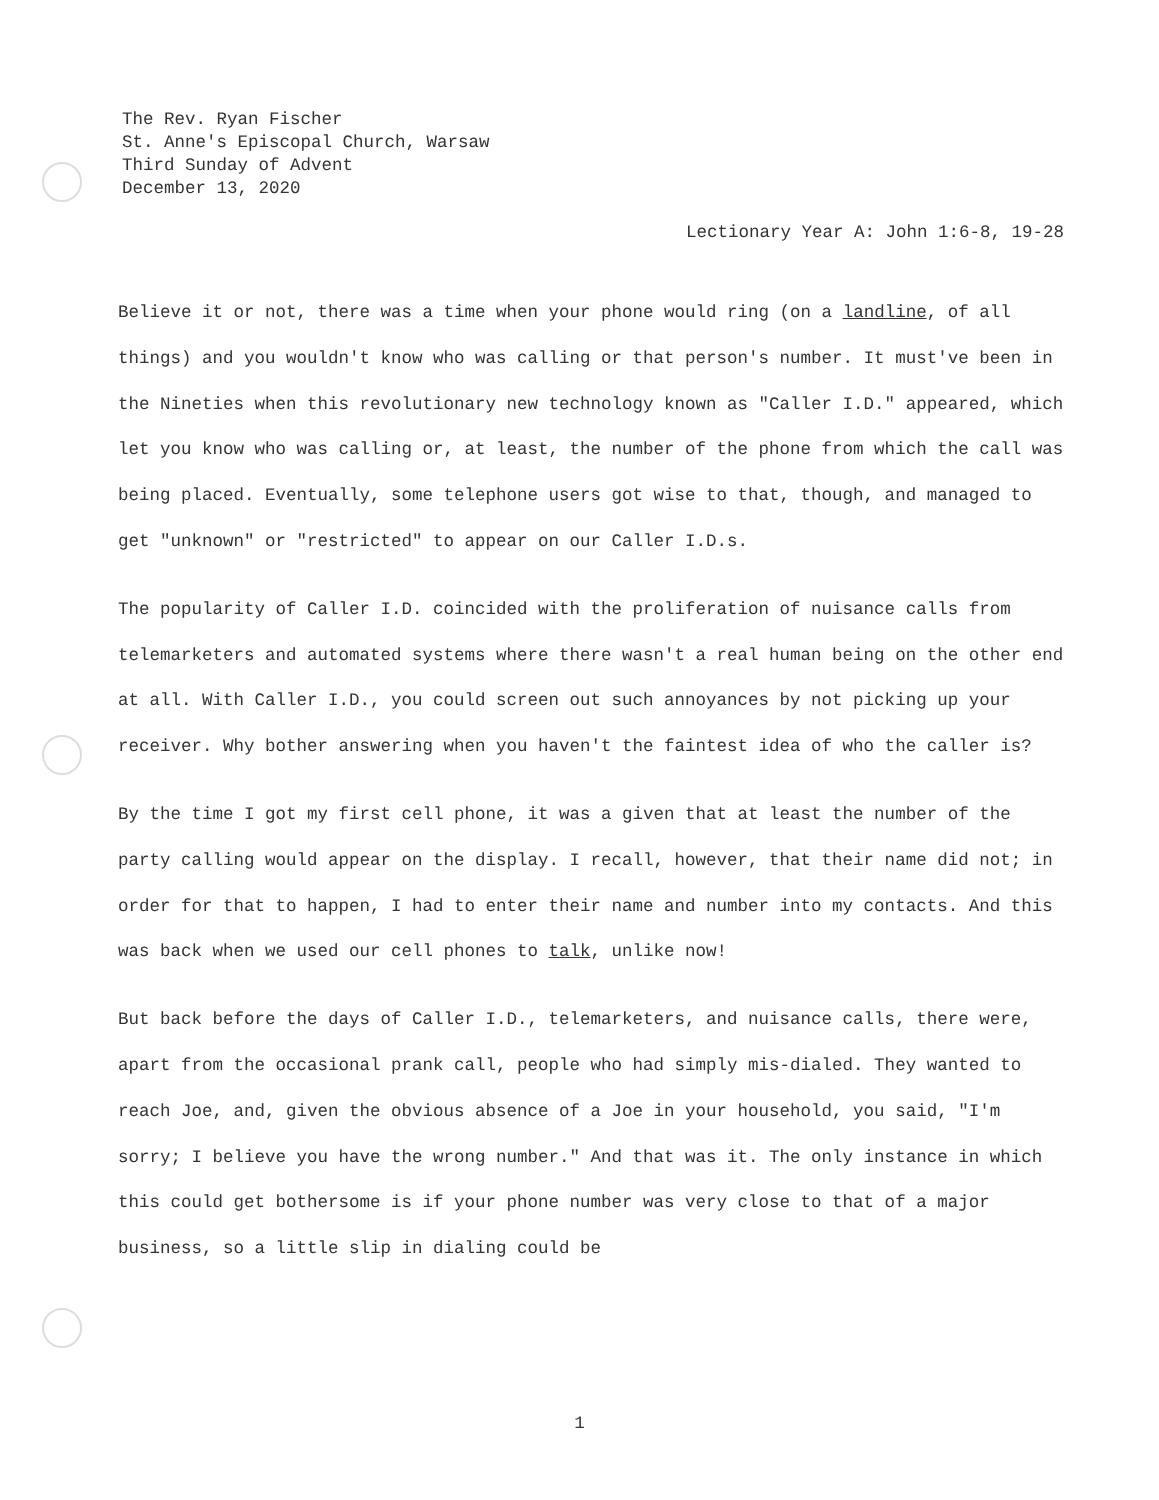The Rev. Ryan Fischer
St. Anne's Episcopal Church, Warsaw
Third Sunday of Advent
December 13, 2020
Lectionary Year A: John 1:6-8, 19-28
Believe it or not, there was a time when your phone would ring (on a landline, of all things) and you wouldn't know who was calling or that person's number. It must've been in the Nineties when this revolutionary new technology known as "Caller I.D." appeared, which let you know who was calling or, at least, the number of the phone from which the call was being placed. Eventually, some telephone users got wise to that, though, and managed to get "unknown" or "restricted" to appear on our Caller I.D.s.
The popularity of Caller I.D. coincided with the proliferation of nuisance calls from telemarketers and automated systems where there wasn't a real human being on the other end at all. With Caller I.D., you could screen out such annoyances by not picking up your receiver. Why bother answering when you haven't the faintest idea of who the caller is?
By the time I got my first cell phone, it was a given that at least the number of the party calling would appear on the display. I recall, however, that their name did not; in order for that to happen, I had to enter their name and number into my contacts. And this was back when we used our cell phones to talk, unlike now!
But back before the days of Caller I.D., telemarketers, and nuisance calls, there were, apart from the occasional prank call, people who had simply mis-dialed. They wanted to reach Joe, and, given the obvious absence of a Joe in your household, you said, "I'm sorry; I believe you have the wrong number." And that was it. The only instance in which this could get bothersome is if your phone number was very close to that of a major business, so a little slip in dialing could be
1